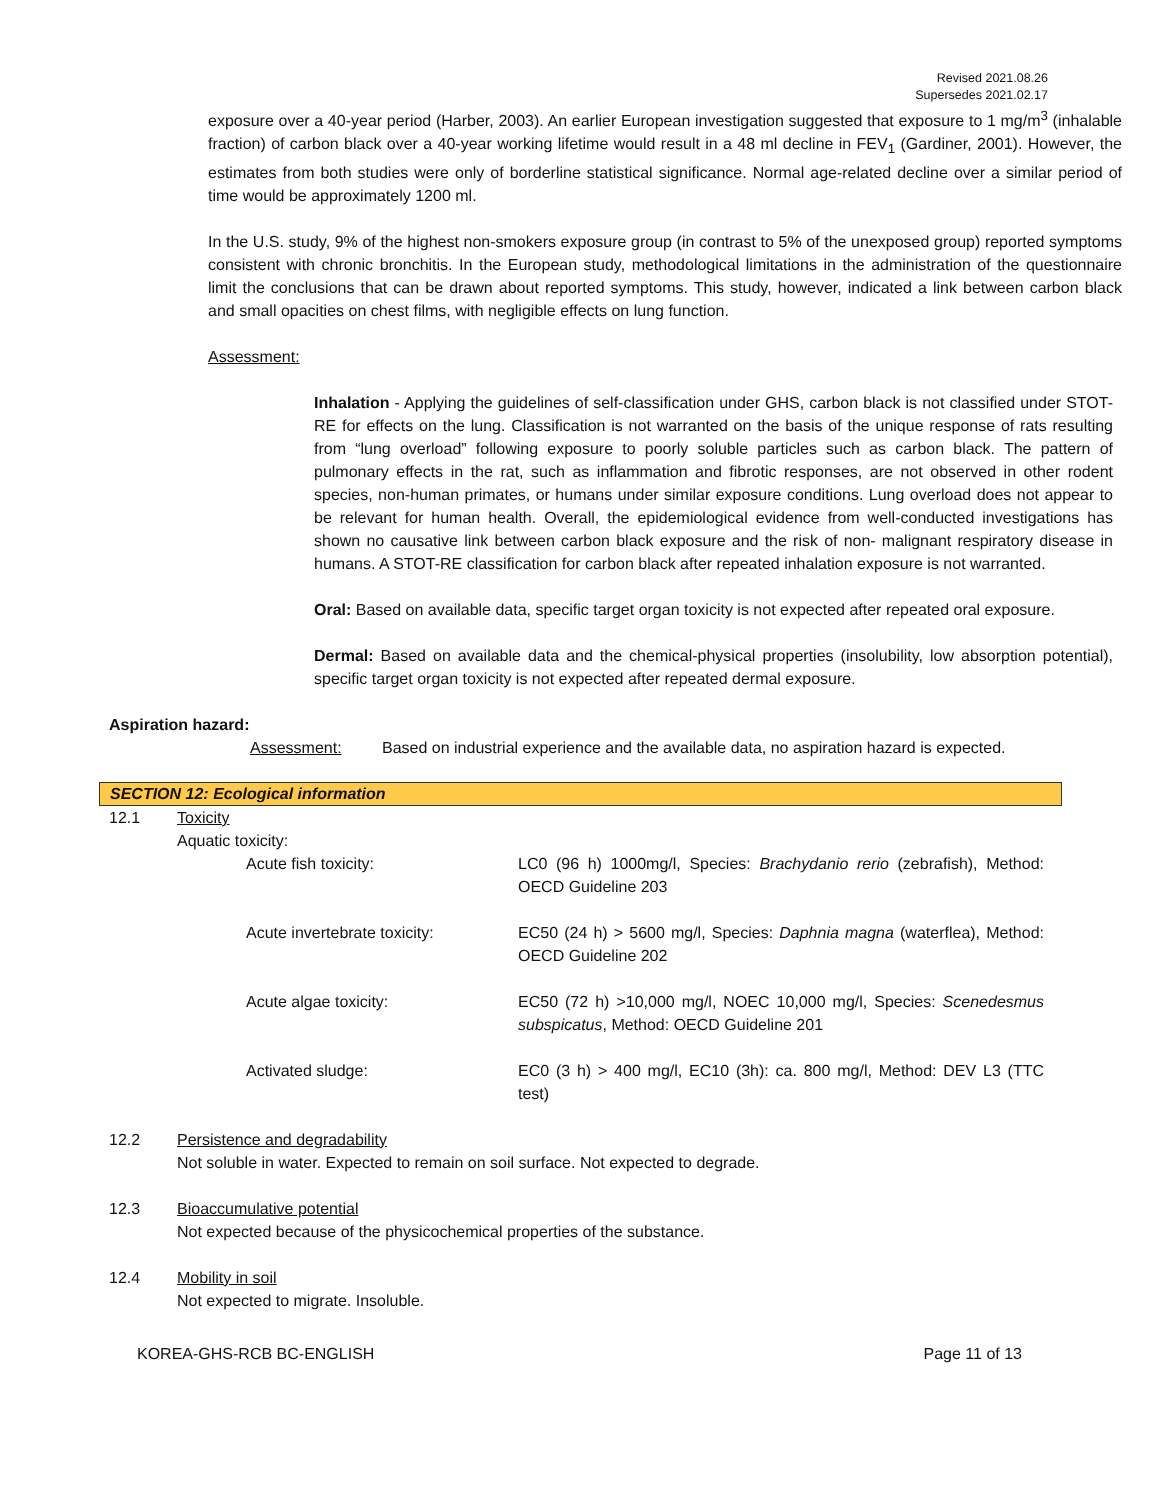Revised 2021.08.26
Supersedes 2021.02.17
exposure over a 40-year period (Harber, 2003). An earlier European investigation suggested that exposure to 1 mg/m<sup>3</sup> (inhalable fraction) of carbon black over a 40-year working lifetime would result in a 48 ml decline in FEV<sub>1</sub> (Gardiner, 2001). However, the estimates from both studies were only of borderline statistical significance. Normal age-related decline over a similar period of time would be approximately 1200 ml.
In the U.S. study, 9% of the highest non-smokers exposure group (in contrast to 5% of the unexposed group) reported symptoms consistent with chronic bronchitis. In the European study, methodological limitations in the administration of the questionnaire limit the conclusions that can be drawn about reported symptoms. This study, however, indicated a link between carbon black and small opacities on chest films, with negligible effects on lung function.
Assessment:
Inhalation - Applying the guidelines of self-classification under GHS, carbon black is not classified under STOT-RE for effects on the lung. Classification is not warranted on the basis of the unique response of rats resulting from “lung overload” following exposure to poorly soluble particles such as carbon black. The pattern of pulmonary effects in the rat, such as inflammation and fibrotic responses, are not observed in other rodent species, non-human primates, or humans under similar exposure conditions. Lung overload does not appear to be relevant for human health. Overall, the epidemiological evidence from well-conducted investigations has shown no causative link between carbon black exposure and the risk of non- malignant respiratory disease in humans. A STOT-RE classification for carbon black after repeated inhalation exposure is not warranted.
Oral: Based on available data, specific target organ toxicity is not expected after repeated oral exposure.
Dermal: Based on available data and the chemical-physical properties (insolubility, low absorption potential), specific target organ toxicity is not expected after repeated dermal exposure.
Aspiration hazard:
Assessment: Based on industrial experience and the available data, no aspiration hazard is expected.
SECTION 12: Ecological information
12.1 Toxicity
Aquatic toxicity:
Acute fish toxicity: LC0 (96 h) 1000mg/l, Species: Brachydanio rerio (zebrafish), Method: OECD Guideline 203
Acute invertebrate toxicity: EC50 (24 h) > 5600 mg/l, Species: Daphnia magna (waterflea), Method: OECD Guideline 202
Acute algae toxicity: EC50 (72 h) >10,000 mg/l, NOEC 10,000 mg/l, Species: Scenedesmus subspicatus, Method: OECD Guideline 201
Activated sludge: EC0 (3 h) > 400 mg/l, EC10 (3h): ca. 800 mg/l, Method: DEV L3 (TTC test)
12.2 Persistence and degradability
Not soluble in water. Expected to remain on soil surface. Not expected to degrade.
12.3 Bioaccumulative potential
Not expected because of the physicochemical properties of the substance.
12.4 Mobility in soil
Not expected to migrate. Insoluble.
KOREA-GHS-RCB BC-ENGLISH Page 11 of 13